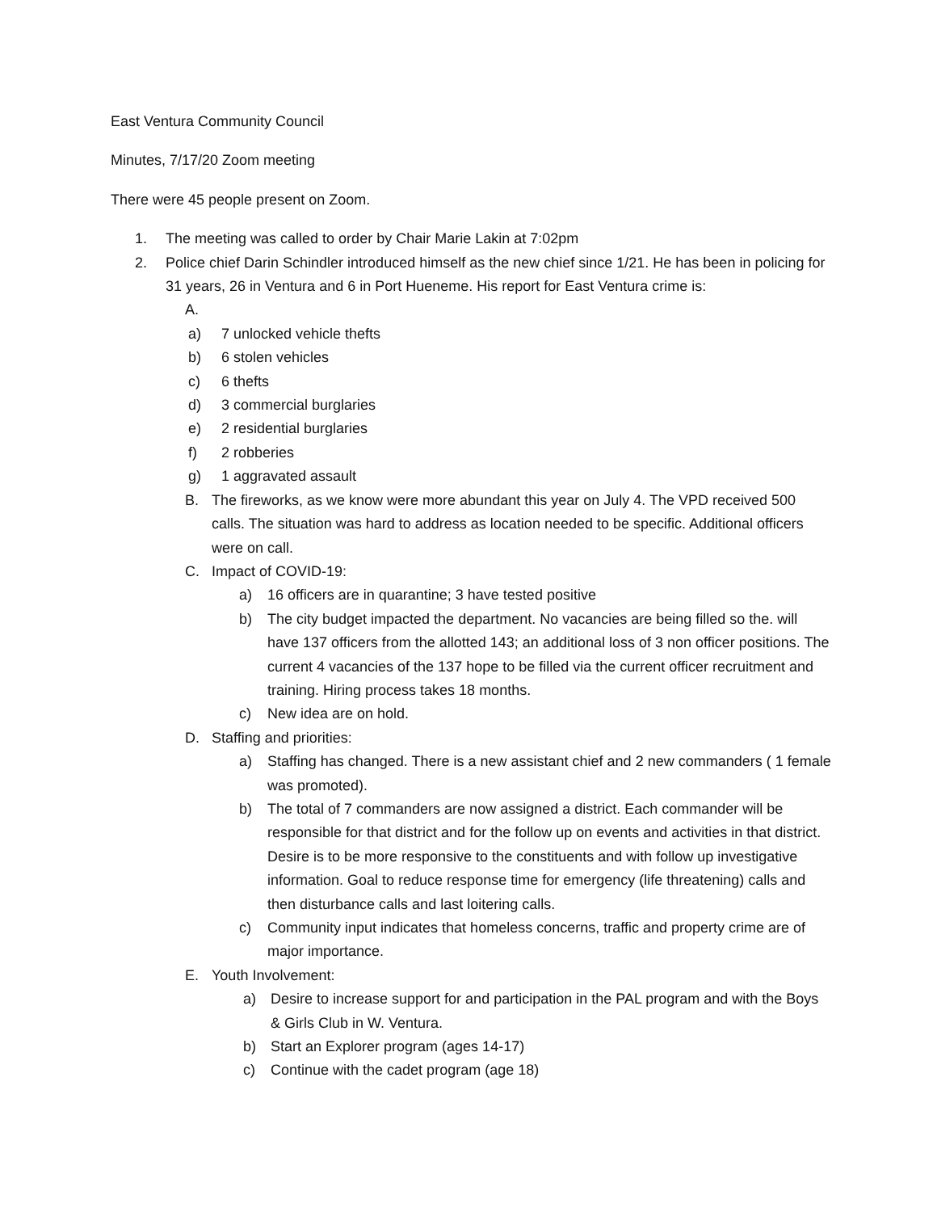East Ventura Community Council
Minutes, 7/17/20 Zoom meeting
There were 45 people present on Zoom.
1. The meeting was called to order by Chair Marie Lakin at 7:02pm
2. Police chief Darin Schindler introduced himself as the new chief since 1/21. He has been in policing for 31 years, 26 in Ventura and 6 in Port Hueneme. His report for East Ventura crime is:
A.
a) 7 unlocked vehicle thefts
b) 6 stolen vehicles
c) 6 thefts
d) 3 commercial burglaries
e) 2 residential burglaries
f) 2 robberies
g) 1 aggravated assault
B. The fireworks, as we know were more abundant this year on July 4. The VPD received 500 calls. The situation was hard to address as location needed to be specific. Additional officers were on call.
C. Impact of COVID-19:
a) 16 officers are in quarantine; 3 have tested positive
b) The city budget impacted the department. No vacancies are being filled so the. will have 137 officers from the allotted 143; an additional loss of 3 non officer positions. The current 4 vacancies of the 137 hope to be filled via the current officer recruitment and training. Hiring process takes 18 months.
c) New idea are on hold.
D. Staffing and priorities:
a) Staffing has changed. There is a new assistant chief and 2 new commanders ( 1 female was promoted).
b) The total of 7 commanders are now assigned a district. Each commander will be responsible for that district and for the follow up on events and activities in that district. Desire is to be more responsive to the constituents and with follow up investigative information. Goal to reduce response time for emergency (life threatening) calls and then disturbance calls and last loitering calls.
c) Community input indicates that homeless concerns, traffic and property crime are of major importance.
E. Youth Involvement:
a) Desire to increase support for and participation in the PAL program and with the Boys & Girls Club in W. Ventura.
b) Start an Explorer program (ages 14-17)
c) Continue with the cadet program (age 18)